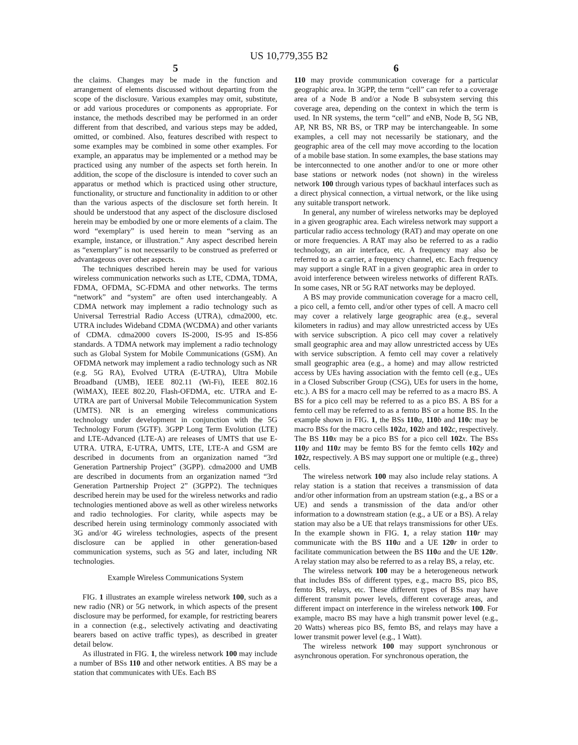US 10,779,355 B2
5
the claims. Changes may be made in the function and arrangement of elements discussed without departing from the scope of the disclosure. Various examples may omit, substitute, or add various procedures or components as appropriate. For instance, the methods described may be performed in an order different from that described, and various steps may be added, omitted, or combined. Also, features described with respect to some examples may be combined in some other examples. For example, an apparatus may be implemented or a method may be practiced using any number of the aspects set forth herein. In addition, the scope of the disclosure is intended to cover such an apparatus or method which is practiced using other structure, functionality, or structure and functionality in addition to or other than the various aspects of the disclosure set forth herein. It should be understood that any aspect of the disclosure disclosed herein may be embodied by one or more elements of a claim. The word “exemplary” is used herein to mean “serving as an example, instance, or illustration.” Any aspect described herein as “exemplary” is not necessarily to be construed as preferred or advantageous over other aspects.
The techniques described herein may be used for various wireless communication networks such as LTE, CDMA, TDMA, FDMA, OFDMA, SC-FDMA and other networks. The terms “network” and “system” are often used interchangeably. A CDMA network may implement a radio technology such as Universal Terrestrial Radio Access (UTRA), cdma2000, etc. UTRA includes Wideband CDMA (WCDMA) and other variants of CDMA. cdma2000 covers IS-2000, IS-95 and IS-856 standards. A TDMA network may implement a radio technology such as Global System for Mobile Communications (GSM). An OFDMA network may implement a radio technology such as NR (e.g. 5G RA), Evolved UTRA (E-UTRA), Ultra Mobile Broadband (UMB), IEEE 802.11 (Wi-Fi), IEEE 802.16 (WiMAX), IEEE 802.20, Flash-OFDMA, etc. UTRA and E-UTRA are part of Universal Mobile Telecommunication System (UMTS). NR is an emerging wireless communications technology under development in conjunction with the 5G Technology Forum (5GTF). 3GPP Long Term Evolution (LTE) and LTE-Advanced (LTE-A) are releases of UMTS that use E-UTRA. UTRA, E-UTRA, UMTS, LTE, LTE-A and GSM are described in documents from an organization named “3rd Generation Partnership Project” (3GPP). cdma2000 and UMB are described in documents from an organization named “3rd Generation Partnership Project 2” (3GPP2). The techniques described herein may be used for the wireless networks and radio technologies mentioned above as well as other wireless networks and radio technologies. For clarity, while aspects may be described herein using terminology commonly associated with 3G and/or 4G wireless technologies, aspects of the present disclosure can be applied in other generation-based communication systems, such as 5G and later, including NR technologies.
Example Wireless Communications System
FIG. 1 illustrates an example wireless network 100, such as a new radio (NR) or 5G network, in which aspects of the present disclosure may be performed, for example, for restricting bearers in a connection (e.g., selectively activating and deactivating bearers based on active traffic types), as described in greater detail below.
As illustrated in FIG. 1, the wireless network 100 may include a number of BSs 110 and other network entities. A BS may be a station that communicates with UEs. Each BS
6
110 may provide communication coverage for a particular geographic area. In 3GPP, the term “cell” can refer to a coverage area of a Node B and/or a Node B subsystem serving this coverage area, depending on the context in which the term is used. In NR systems, the term “cell” and eNB, Node B, 5G NB, AP, NR BS, NR BS, or TRP may be interchangeable. In some examples, a cell may not necessarily be stationary, and the geographic area of the cell may move according to the location of a mobile base station. In some examples, the base stations may be interconnected to one another and/or to one or more other base stations or network nodes (not shown) in the wireless network 100 through various types of backhaul interfaces such as a direct physical connection, a virtual network, or the like using any suitable transport network.
In general, any number of wireless networks may be deployed in a given geographic area. Each wireless network may support a particular radio access technology (RAT) and may operate on one or more frequencies. A RAT may also be referred to as a radio technology, an air interface, etc. A frequency may also be referred to as a carrier, a frequency channel, etc. Each frequency may support a single RAT in a given geographic area in order to avoid interference between wireless networks of different RATs. In some cases, NR or 5G RAT networks may be deployed.
A BS may provide communication coverage for a macro cell, a pico cell, a femto cell, and/or other types of cell. A macro cell may cover a relatively large geographic area (e.g., several kilometers in radius) and may allow unrestricted access by UEs with service subscription. A pico cell may cover a relatively small geographic area and may allow unrestricted access by UEs with service subscription. A femto cell may cover a relatively small geographic area (e.g., a home) and may allow restricted access by UEs having association with the femto cell (e.g., UEs in a Closed Subscriber Group (CSG), UEs for users in the home, etc.). A BS for a macro cell may be referred to as a macro BS. A BS for a pico cell may be referred to as a pico BS. A BS for a femto cell may be referred to as a femto BS or a home BS. In the example shown in FIG. 1, the BSs 110 a, 110 b and 110 c may be macro BSs for the macro cells 102 a, 102 b and 102 c, respectively. The BS 110 x may be a pico BS for a pico cell 102 x. The BSs 110 y and 110 z may be femto BS for the femto cells 102 y and 102 z, respectively. A BS may support one or multiple (e.g., three) cells.
The wireless network 100 may also include relay stations. A relay station is a station that receives a transmission of data and/or other information from an upstream station (e.g., a BS or a UE) and sends a transmission of the data and/or other information to a downstream station (e.g., a UE or a BS). A relay station may also be a UE that relays transmissions for other UEs. In the example shown in FIG. 1, a relay station 110 r may communicate with the BS 110 a and a UE 120 r in order to facilitate communication between the BS 110 a and the UE 120 r. A relay station may also be referred to as a relay BS, a relay, etc.
The wireless network 100 may be a heterogeneous network that includes BSs of different types, e.g., macro BS, pico BS, femto BS, relays, etc. These different types of BSs may have different transmit power levels, different coverage areas, and different impact on interference in the wireless network 100. For example, macro BS may have a high transmit power level (e.g., 20 Watts) whereas pico BS, femto BS, and relays may have a lower transmit power level (e.g., 1 Watt).
The wireless network 100 may support synchronous or asynchronous operation. For synchronous operation, the